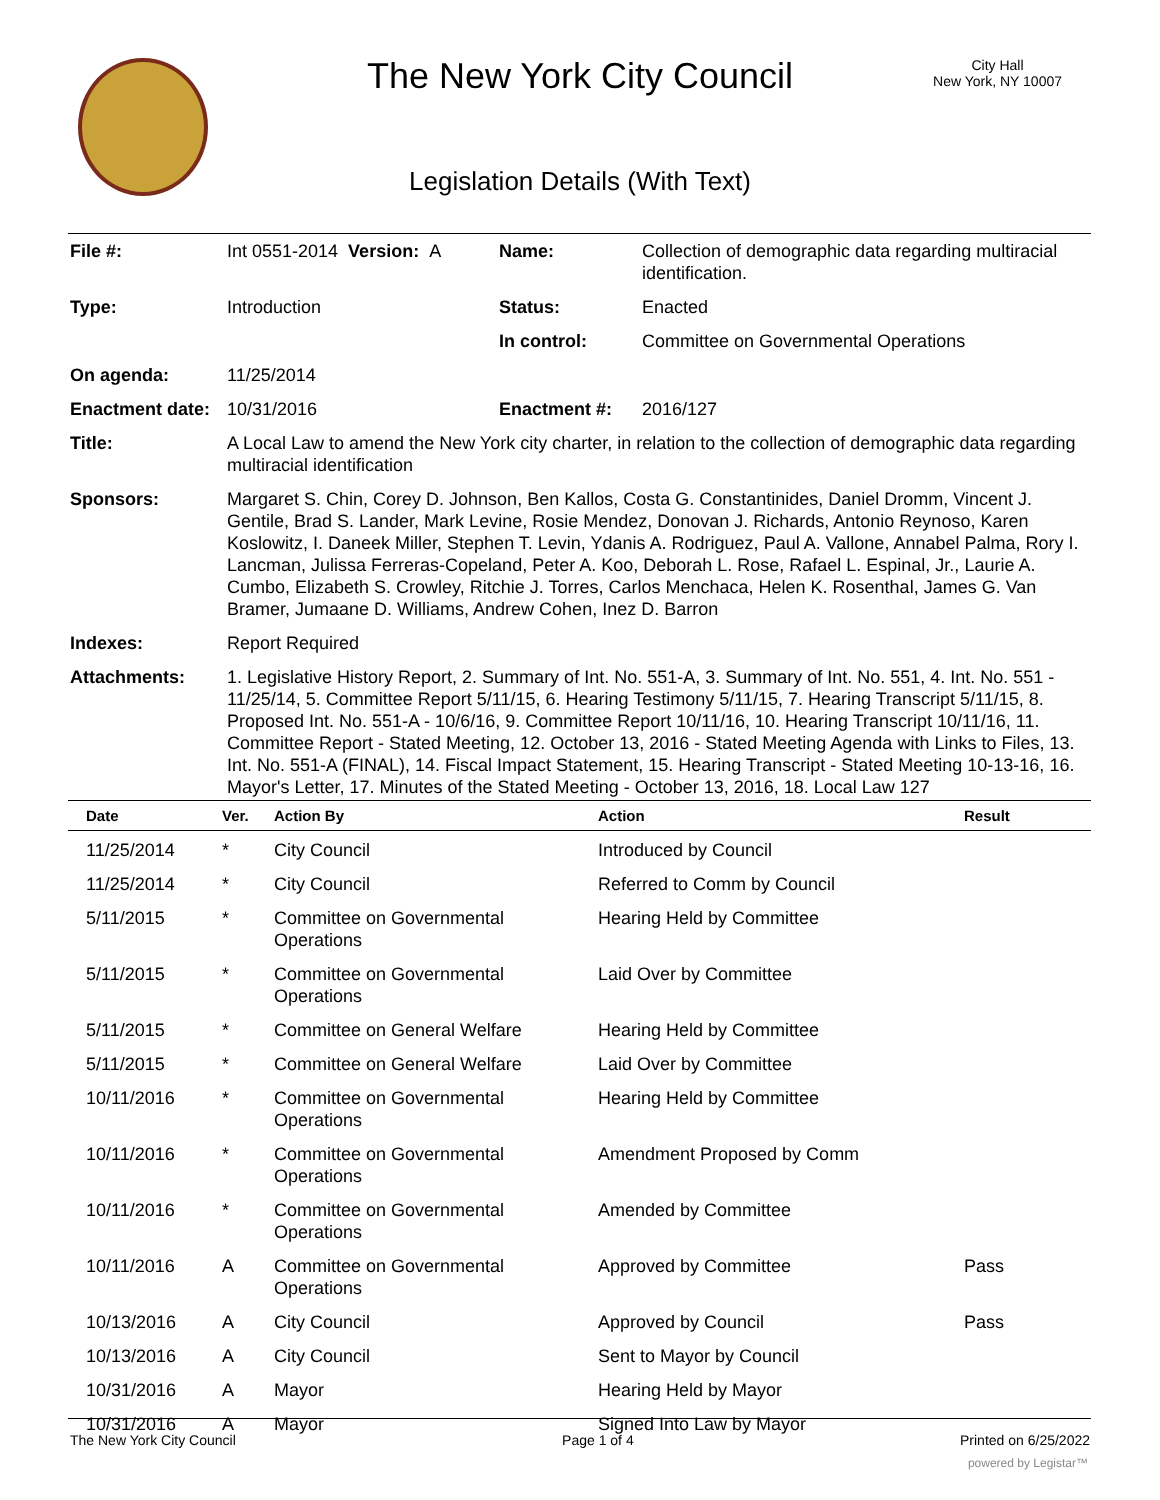The New York City Council
City Hall
New York, NY 10007
Legislation Details (With Text)
| File #: | Int 0551-2014 Version: A | Name: | Collection of demographic data regarding multiracial identification. |
| Type: | Introduction | Status: | Enacted |
| | | In control: | Committee on Governmental Operations |
| On agenda: | 11/25/2014 | | |
| Enactment date: | 10/31/2016 | Enactment #: | 2016/127 |
| Title: | A Local Law to amend the New York city charter, in relation to the collection of demographic data regarding multiracial identification | | |
| Sponsors: | Margaret S. Chin, Corey D. Johnson, Ben Kallos, Costa G. Constantinides, Daniel Dromm, Vincent J. Gentile, Brad S. Lander, Mark Levine, Rosie Mendez, Donovan J. Richards, Antonio Reynoso, Karen Koslowitz, I. Daneek Miller, Stephen T. Levin, Ydanis A. Rodriguez, Paul A. Vallone, Annabel Palma, Rory I. Lancman, Julissa Ferreras-Copeland, Peter A. Koo, Deborah L. Rose, Rafael L. Espinal, Jr., Laurie A. Cumbo, Elizabeth S. Crowley, Ritchie J. Torres, Carlos Menchaca, Helen K. Rosenthal, James G. Van Bramer, Jumaane D. Williams, Andrew Cohen, Inez D. Barron | | |
| Indexes: | Report Required | | |
| Attachments: | 1. Legislative History Report, 2. Summary of Int. No. 551-A, 3. Summary of Int. No. 551, 4. Int. No. 551 - 11/25/14, 5. Committee Report 5/11/15, 6. Hearing Testimony 5/11/15, 7. Hearing Transcript 5/11/15, 8. Proposed Int. No. 551-A - 10/6/16, 9. Committee Report 10/11/16, 10. Hearing Transcript 10/11/16, 11. Committee Report - Stated Meeting, 12. October 13, 2016 - Stated Meeting Agenda with Links to Files, 13. Int. No. 551-A (FINAL), 14. Fiscal Impact Statement, 15. Hearing Transcript - Stated Meeting 10-13-16, 16. Mayor's Letter, 17. Minutes of the Stated Meeting - October 13, 2016, 18. Local Law 127 | | |
| Date | Ver. | Action By | Action | Result |
| --- | --- | --- | --- | --- |
| 11/25/2014 | * | City Council | Introduced by Council | |
| 11/25/2014 | * | City Council | Referred to Comm by Council | |
| 5/11/2015 | * | Committee on Governmental Operations | Hearing Held by Committee | |
| 5/11/2015 | * | Committee on Governmental Operations | Laid Over by Committee | |
| 5/11/2015 | * | Committee on General Welfare | Hearing Held by Committee | |
| 5/11/2015 | * | Committee on General Welfare | Laid Over by Committee | |
| 10/11/2016 | * | Committee on Governmental Operations | Hearing Held by Committee | |
| 10/11/2016 | * | Committee on Governmental Operations | Amendment Proposed by Comm | |
| 10/11/2016 | * | Committee on Governmental Operations | Amended by Committee | |
| 10/11/2016 | A | Committee on Governmental Operations | Approved by Committee | Pass |
| 10/13/2016 | A | City Council | Approved by Council | Pass |
| 10/13/2016 | A | City Council | Sent to Mayor by Council | |
| 10/31/2016 | A | Mayor | Hearing Held by Mayor | |
| 10/31/2016 | A | Mayor | Signed Into Law by Mayor | |
The New York City Council Page 1 of 4 Printed on 6/25/2022
powered by Legistar™